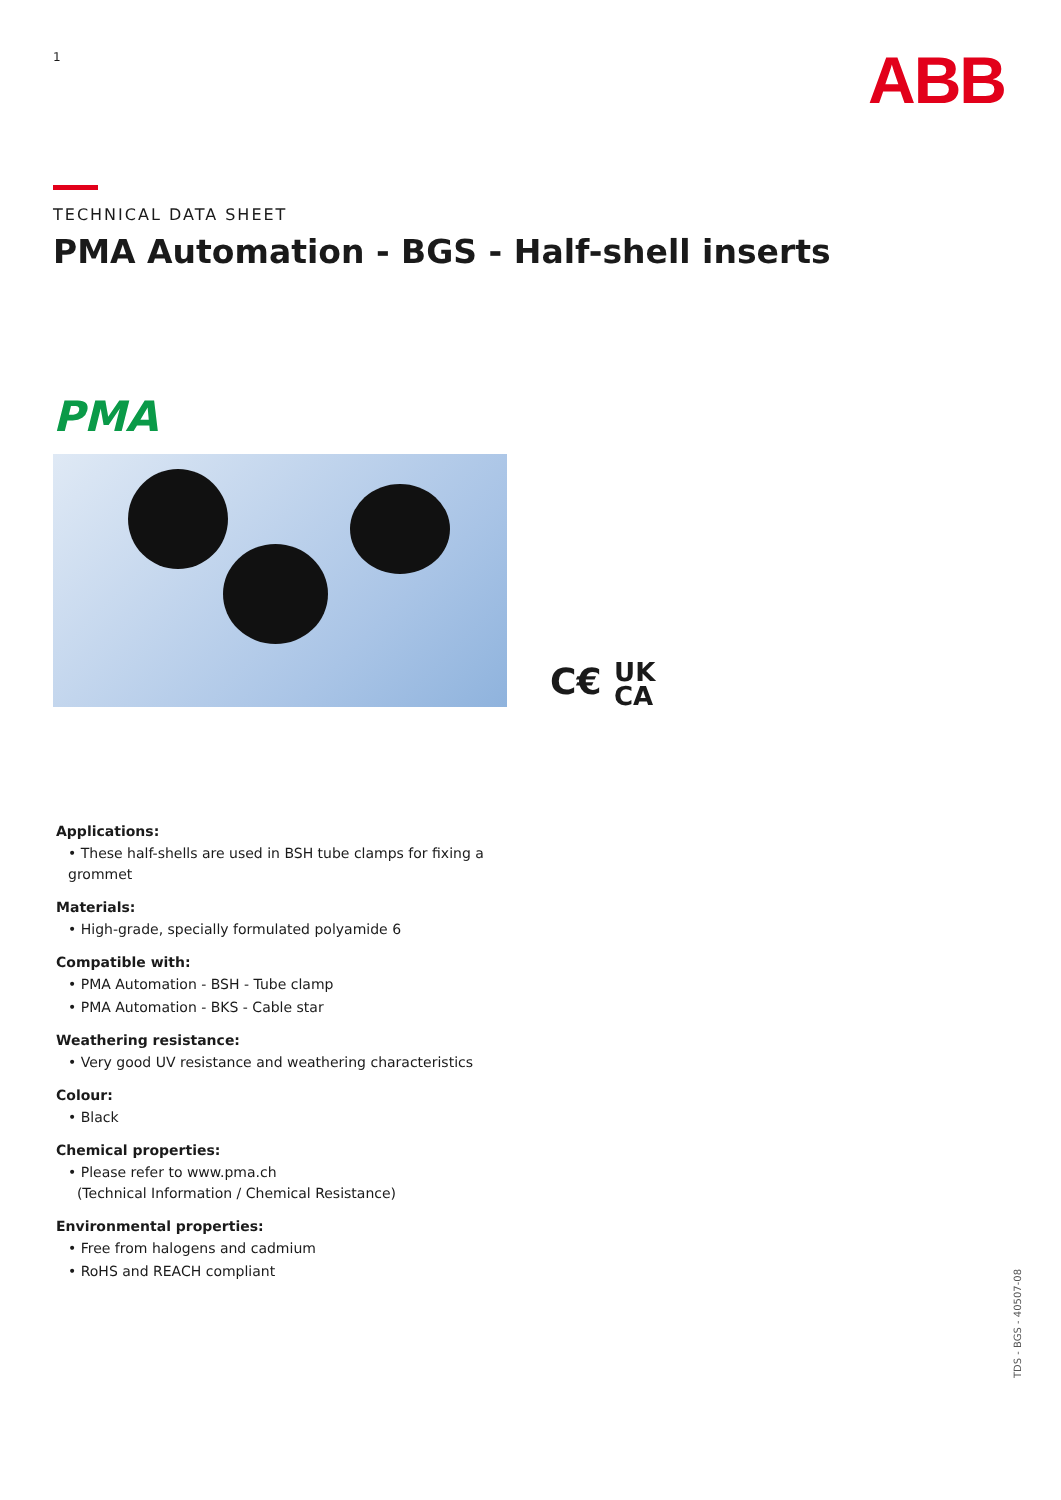1 ABB
TECHNICAL DATA SHEET
PMA Automation - BGS - Half-shell inserts
PMA
C€ UK
CA
Applications:
• These half-shells are used in BSH tube clamps for fixing a grommet
Materials:
• High-grade, specially formulated polyamide 6
Compatible with:
• PMA Automation - BSH - Tube clamp
• PMA Automation - BKS - Cable star
Weathering resistance:
• Very good UV resistance and weathering characteristics
Colour:
• Black
Chemical properties:
• Please refer to www.pma.ch
(Technical Information / Chemical Resistance)
Environmental properties:
• Free from halogens and cadmium
• RoHS and REACH compliant
TDS - BGS - 40507-08